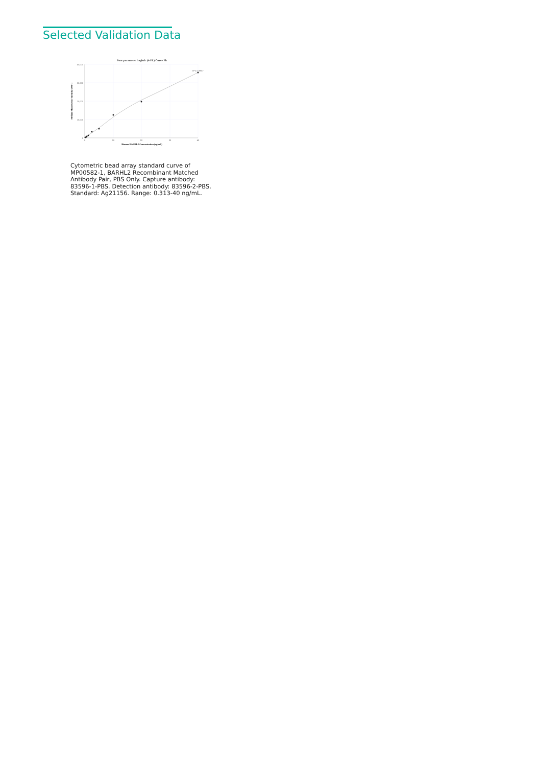Selected Validation Data
Four parameter Logistic (4-PL) Curve Fit
40,000
30,000
20,000
10,000
0
0
10
20
30
40
R^2=0.9967
Human BARHL2 Concentration (ng/mL)
Median Fluorescence Intensity (MFI)
Cytometric bead array standard curve of MP00582-1, BARHL2 Recombinant Matched Antibody Pair, PBS Only. Capture antibody: 83596-1-PBS. Detection antibody: 83596-2-PBS. Standard: Ag21156. Range: 0.313-40 ng/mL.